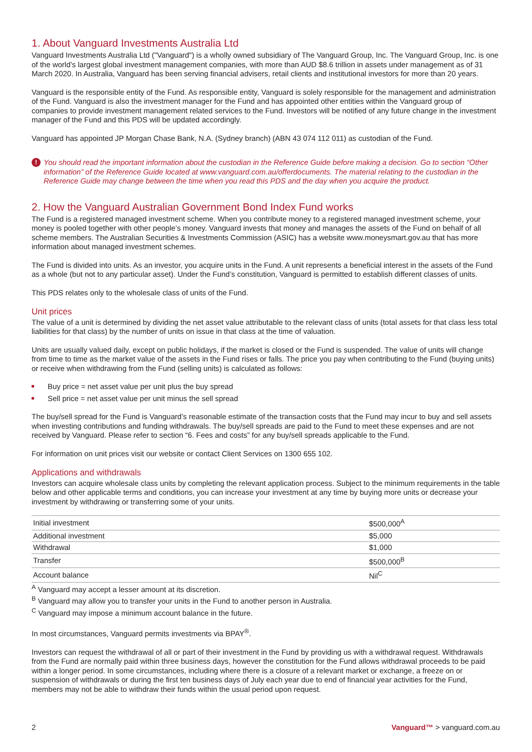1. About Vanguard Investments Australia Ltd
Vanguard Investments Australia Ltd ("Vanguard") is a wholly owned subsidiary of The Vanguard Group, Inc. The Vanguard Group, Inc. is one of the world’s largest global investment management companies, with more than AUD $8.6 trillion in assets under management as of 31 March 2020. In Australia, Vanguard has been serving financial advisers, retail clients and institutional investors for more than 20 years.
Vanguard is the responsible entity of the Fund. As responsible entity, Vanguard is solely responsible for the management and administration of the Fund. Vanguard is also the investment manager for the Fund and has appointed other entities within the Vanguard group of companies to provide investment management related services to the Fund. Investors will be notified of any future change in the investment manager of the Fund and this PDS will be updated accordingly.
Vanguard has appointed JP Morgan Chase Bank, N.A. (Sydney branch) (ABN 43 074 112 011) as custodian of the Fund.
! You should read the important information about the custodian in the Reference Guide before making a decision. Go to section “Other information” of the Reference Guide located at www.vanguard.com.au/offerdocuments. The material relating to the custodian in the Reference Guide may change between the time when you read this PDS and the day when you acquire the product.
2. How the Vanguard Australian Government Bond Index Fund works
The Fund is a registered managed investment scheme. When you contribute money to a registered managed investment scheme, your money is pooled together with other people’s money. Vanguard invests that money and manages the assets of the Fund on behalf of all scheme members. The Australian Securities & Investments Commission (ASIC) has a website www.moneysmart.gov.au that has more information about managed investment schemes.
The Fund is divided into units. As an investor, you acquire units in the Fund. A unit represents a beneficial interest in the assets of the Fund as a whole (but not to any particular asset). Under the Fund’s constitution, Vanguard is permitted to establish different classes of units.
This PDS relates only to the wholesale class of units of the Fund.
Unit prices
The value of a unit is determined by dividing the net asset value attributable to the relevant class of units (total assets for that class less total liabilities for that class) by the number of units on issue in that class at the time of valuation.
Units are usually valued daily, except on public holidays, if the market is closed or the Fund is suspended. The value of units will change from time to time as the market value of the assets in the Fund rises or falls. The price you pay when contributing to the Fund (buying units) or receive when withdrawing from the Fund (selling units) is calculated as follows:
Buy price = net asset value per unit plus the buy spread
Sell price = net asset value per unit minus the sell spread
The buy/sell spread for the Fund is Vanguard’s reasonable estimate of the transaction costs that the Fund may incur to buy and sell assets when investing contributions and funding withdrawals. The buy/sell spreads are paid to the Fund to meet these expenses and are not received by Vanguard. Please refer to section “6. Fees and costs” for any buy/sell spreads applicable to the Fund.
For information on unit prices visit our website or contact Client Services on 1300 655 102.
Applications and withdrawals
Investors can acquire wholesale class units by completing the relevant application process. Subject to the minimum requirements in the table below and other applicable terms and conditions, you can increase your investment at any time by buying more units or decrease your investment by withdrawing or transferring some of your units.
| Initial investment | $500,000<sup>A</sup> |
| Additional investment | $5,000 |
| Withdrawal | $1,000 |
| Transfer | $500,000<sup>B</sup> |
| Account balance | Nil<sup>C</sup> |
<sup>A</sup> Vanguard may accept a lesser amount at its discretion.
<sup>B</sup> Vanguard may allow you to transfer your units in the Fund to another person in Australia.
<sup>C</sup> Vanguard may impose a minimum account balance in the future.
In most circumstances, Vanguard permits investments via BPAY<sup>®</sup>.
Investors can request the withdrawal of all or part of their investment in the Fund by providing us with a withdrawal request. Withdrawals from the Fund are normally paid within three business days, however the constitution for the Fund allows withdrawal proceeds to be paid within a longer period. In some circumstances, including where there is a closure of a relevant market or exchange, a freeze on or suspension of withdrawals or during the first ten business days of July each year due to end of financial year activities for the Fund, members may not be able to withdraw their funds within the usual period upon request.
2 Vanguard™ > vanguard.com.au